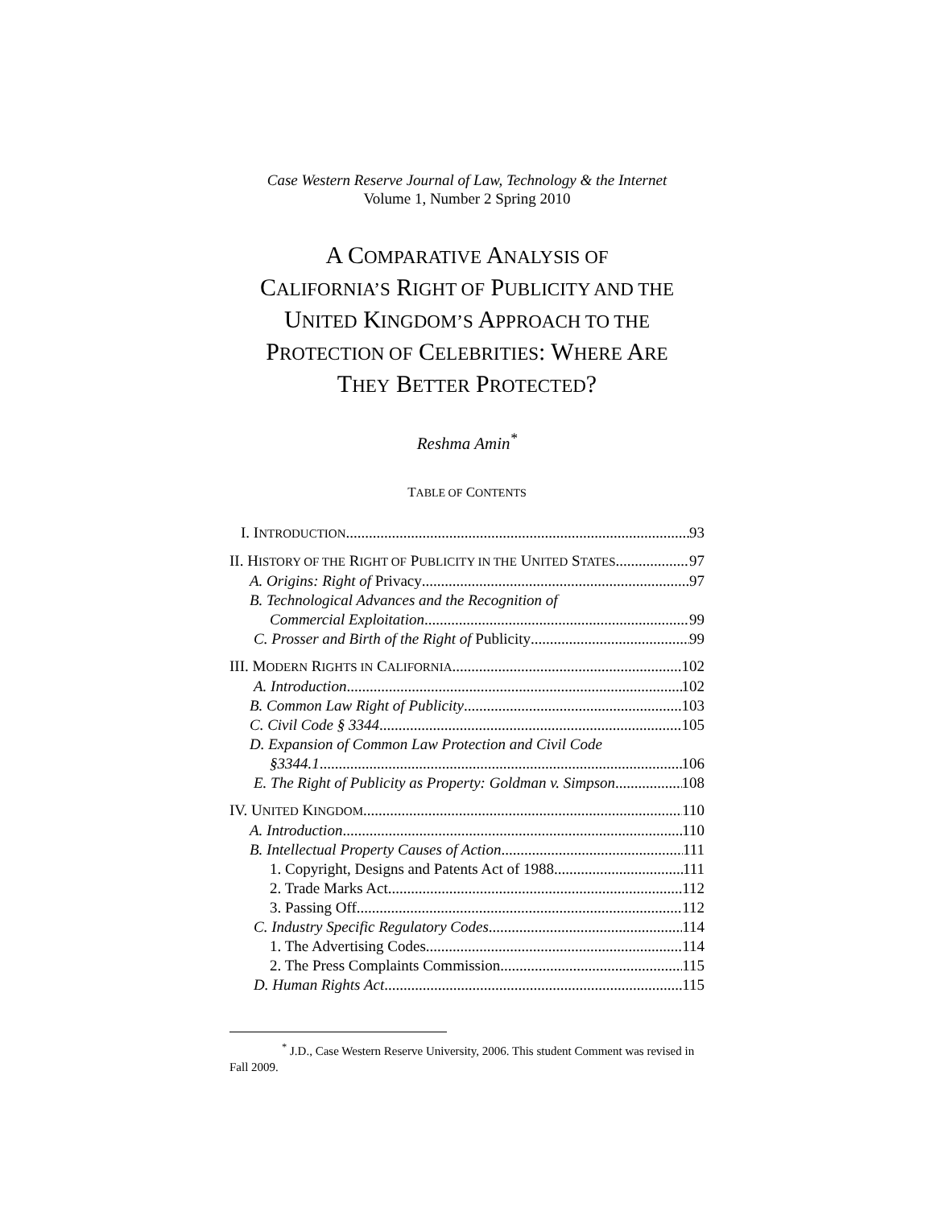Case Western Reserve Journal of Law, Technology & the Internet
Volume 1, Number 2 Spring 2010
A COMPARATIVE ANALYSIS OF
CALIFORNIA’S RIGHT OF PUBLICITY AND THE
UNITED KINGDOM’S APPROACH TO THE
PROTECTION OF CELEBRITIES: WHERE ARE
THEY BETTER PROTECTED?
Reshma Amin<sup>*</sup>
TABLE OF CONTENTS
I. INTRODUCTION 93
II. HISTORY OF THE RIGHT OF PUBLICITY IN THE UNITED STATES 97
A. Origins: Right of Privacy 97
B. Technological Advances and the Recognition of
Commercial Exploitation 99
C. Prosser and Birth of the Right of Publicity 99
III. MODERN RIGHTS IN CALIFORNIA 102
A. Introduction 102
B. Common Law Right of Publicity 103
C. Civil Code § 3344 105
D. Expansion of Common Law Protection and Civil Code
§3344.1 106
E. The Right of Publicity as Property: Goldman v. Simpson 108
IV. UNITED KINGDOM 110
A. Introduction 110
B. Intellectual Property Causes of Action 111
1. Copyright, Designs and Patents Act of 1988 111
2. Trade Marks Act 112
3. Passing Off 112
C. Industry Specific Regulatory Codes 114
1. The Advertising Codes 114
2. The Press Complaints Commission 115
D. Human Rights Act 115
<sup>*</sup> J.D., Case Western Reserve University, 2006. This student Comment was revised in Fall 2009.